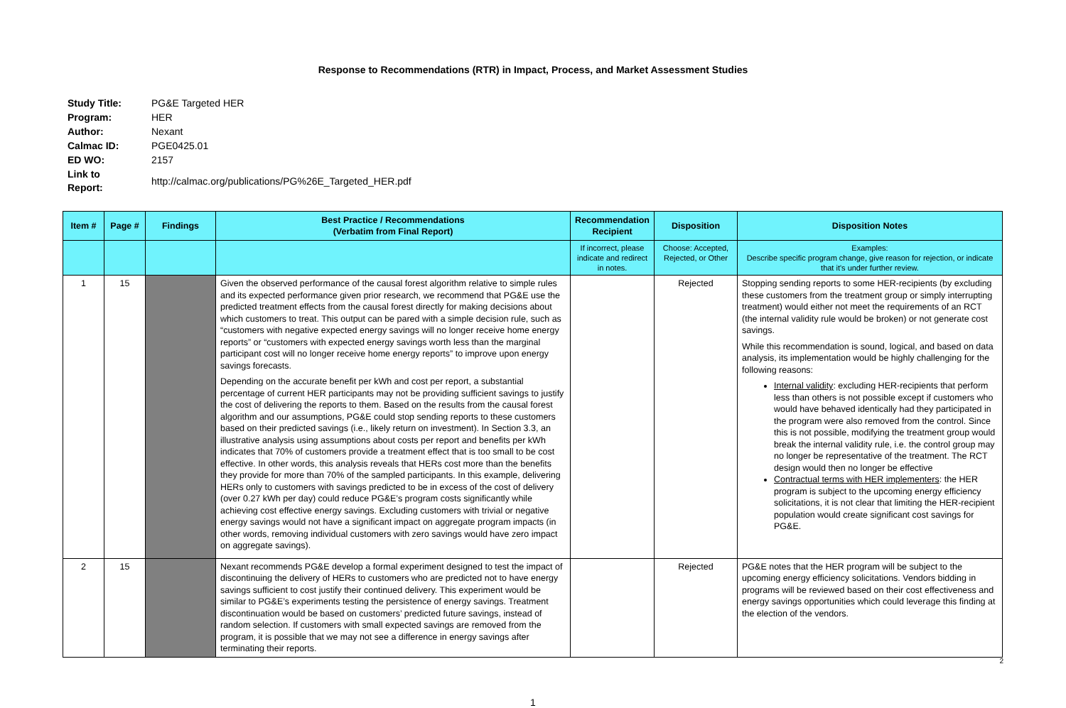Response to Recommendations (RTR) in Impact, Process, and Market Assessment Studies
| Study Title: | PG&E Targeted HER |
| Program: | HER |
| Author: | Nexant |
| Calmac ID: | PGE0425.01 |
| ED WO: | 2157 |
| Link to Report: | http://calmac.org/publications/PG%26E_Targeted_HER.pdf |
| Item # | Page # | Findings | Best Practice / Recommendations (Verbatim from Final Report) | Recommendation Recipient | Disposition | Disposition Notes |
| --- | --- | --- | --- | --- | --- | --- |
| | | | | If incorrect, please indicate and redirect in notes. | Choose: Accepted, Rejected, or Other | Examples: Describe specific program change, give reason for rejection, or indicate that it's under further review. |
| 1 | 15 | | Given the observed performance of the causal forest algorithm relative to simple rules and its expected performance given prior research, we recommend that PG&E use the predicted treatment effects from the causal forest directly for making decisions about which customers to treat. This output can be pared with a simple decision rule, such as “customers with negative expected energy savings will no longer receive home energy reports” or “customers with expected energy savings worth less than the marginal participant cost will no longer receive home energy reports” to improve upon energy savings forecasts. Depending on the accurate benefit per kWh and cost per report, a substantial percentage of current HER participants may not be providing sufficient savings to justify the cost of delivering the reports to them. Based on the results from the causal forest algorithm and our assumptions, PG&E could stop sending reports to these customers based on their predicted savings (i.e., likely return on investment). In Section 3.3, an illustrative analysis using assumptions about costs per report and benefits per kWh indicates that 70% of customers provide a treatment effect that is too small to be cost effective. In other words, this analysis reveals that HERs cost more than the benefits they provide for more than 70% of the sampled participants. In this example, delivering HERs only to customers with savings predicted to be in excess of the cost of delivery (over 0.27 kWh per day) could reduce PG&E’s program costs significantly while achieving cost effective energy savings. Excluding customers with trivial or negative energy savings would not have a significant impact on aggregate program impacts (in other words, removing individual customers with zero savings would have zero impact on aggregate savings). | | Rejected | Stopping sending reports to some HER-recipients (by excluding these customers from the treatment group or simply interrupting treatment) would either not meet the requirements of an RCT (the internal validity rule would be broken) or not generate cost savings. While this recommendation is sound, logical, and based on data analysis, its implementation would be highly challenging for the following reasons: Internal validity : excluding HER-recipients that perform less than others is not possible except if customers who would have behaved identically had they participated in the program were also removed from the control. Since this is not possible, modifying the treatment group would break the internal validity rule, i.e. the control group may no longer be representative of the treatment. The RCT design would then no longer be effective Contractual terms with HER implementers : the HER program is subject to the upcoming energy efficiency solicitations, it is not clear that limiting the HER-recipient population would create significant cost savings for PG&E. |
| 2 | 15 | | Nexant recommends PG&E develop a formal experiment designed to test the impact of discontinuing the delivery of HERs to customers who are predicted not to have energy savings sufficient to cost justify their continued delivery. This experiment would be similar to PG&E’s experiments testing the persistence of energy savings. Treatment discontinuation would be based on customers’ predicted future savings, instead of random selection. If customers with small expected savings are removed from the program, it is possible that we may not see a difference in energy savings after terminating their reports. | | Rejected | PG&E notes that the HER program will be subject to the upcoming energy efficiency solicitations. Vendors bidding in programs will be reviewed based on their cost effectiveness and energy savings opportunities which could leverage this finding at the election of the vendors. |
1
2